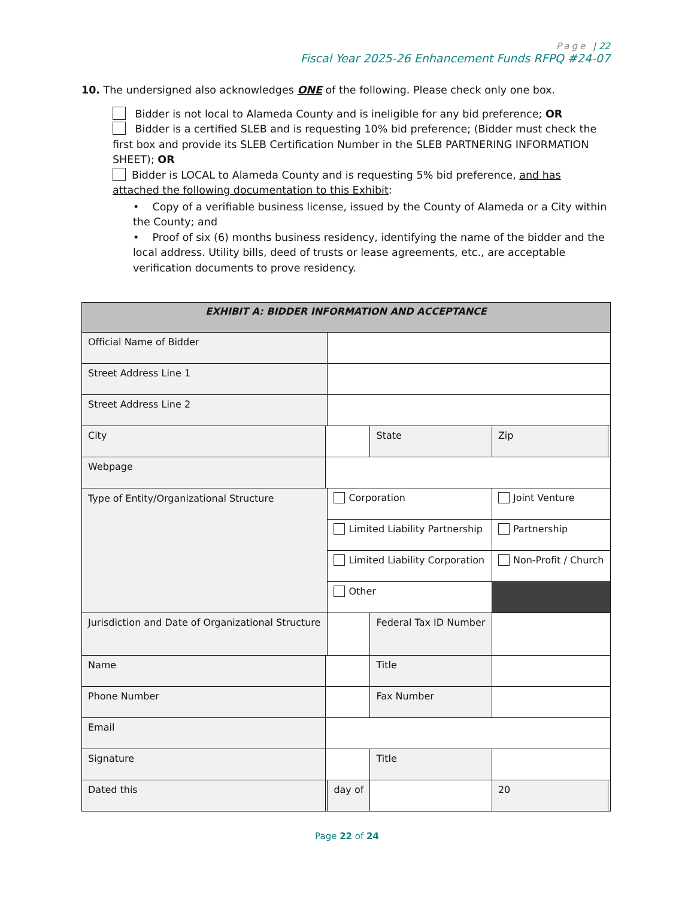Page | 22
Fiscal Year 2025-26 Enhancement Funds RFPQ #24-07
10. The undersigned also acknowledges ONE of the following. Please check only one box.
Bidder is not local to Alameda County and is ineligible for any bid preference; OR
Bidder is a certified SLEB and is requesting 10% bid preference; (Bidder must check the first box and provide its SLEB Certification Number in the SLEB PARTNERING INFORMATION SHEET); OR
Bidder is LOCAL to Alameda County and is requesting 5% bid preference, and has attached the following documentation to this Exhibit:
• Copy of a verifiable business license, issued by the County of Alameda or a City within the County; and
• Proof of six (6) months business residency, identifying the name of the bidder and the local address. Utility bills, deed of trusts or lease agreements, etc., are acceptable verification documents to prove residency.
| EXHIBIT A: BIDDER INFORMATION AND ACCEPTANCE | | | | | |
| Official Name of Bidder | | | | | |
| Street Address Line 1 | | | | | |
| Street Address Line 2 | | | | | |
| City | | | State | Zip | |
| Webpage | | | | | |
| Type of Entity/Organizational Structure | | Corporation | | Joint Venture | |
| | | Limited Liability Partnership | | Partnership | |
| | | Limited Liability Corporation | | Non-Profit / Church | |
| | | Other | | | |
| Jurisdiction and Date of Organizational Structure | | | Federal Tax ID Number | | |
| Name | | | Title | | |
| Phone Number | | | Fax Number | | |
| Email | | | | | |
| Signature | | | Title | | |
| Dated this | | day of | | 20 | |
Page 22 of 24